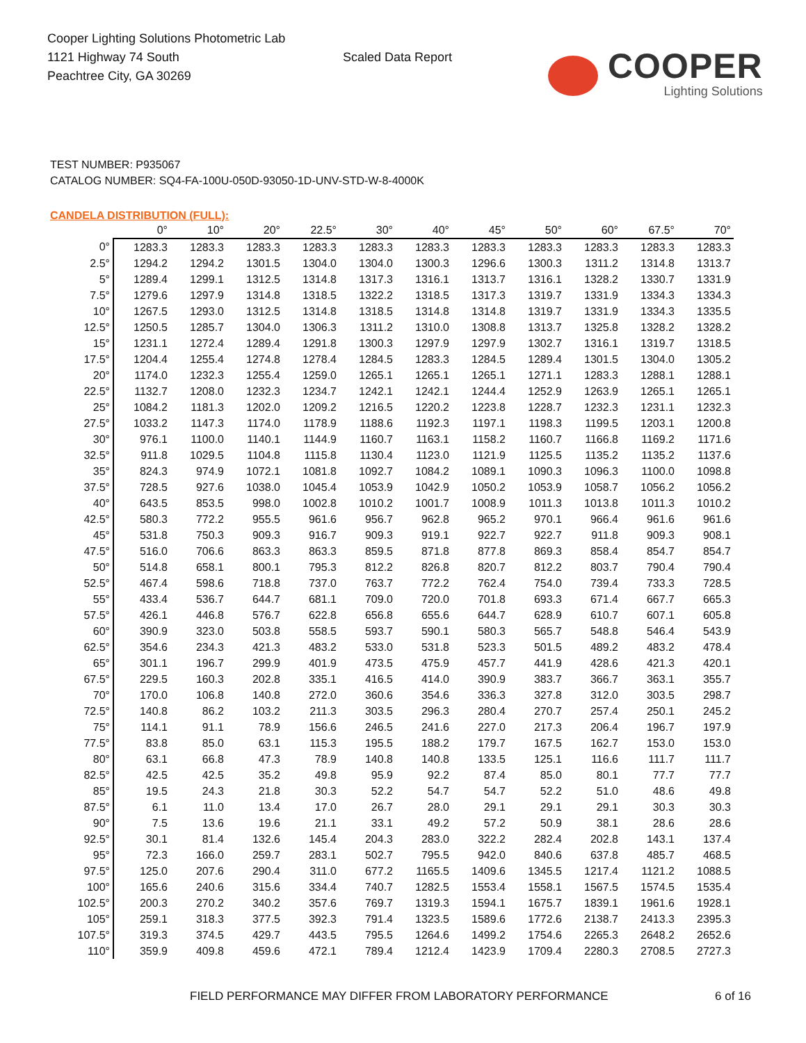Cooper Lighting Solutions Photometric Lab
1121 Highway 74 South
Peachtree City, GA 30269
Scaled Data Report
COOPER
Lighting Solutions
TEST NUMBER: P935067
CATALOG NUMBER: SQ4-FA-100U-050D-93050-1D-UNV-STD-W-8-4000K
CANDELA DISTRIBUTION (FULL):
| | 0° | 10° | 20° | 22.5° | 30° | 40° | 45° | 50° | 60° | 67.5° | 70° |
| --- | --- | --- | --- | --- | --- | --- | --- | --- | --- | --- | --- |
| 0° | 1283.3 | 1283.3 | 1283.3 | 1283.3 | 1283.3 | 1283.3 | 1283.3 | 1283.3 | 1283.3 | 1283.3 | 1283.3 |
| 2.5° | 1294.2 | 1294.2 | 1301.5 | 1304.0 | 1304.0 | 1300.3 | 1296.6 | 1300.3 | 1311.2 | 1314.8 | 1313.7 |
| 5° | 1289.4 | 1299.1 | 1312.5 | 1314.8 | 1317.3 | 1316.1 | 1313.7 | 1316.1 | 1328.2 | 1330.7 | 1331.9 |
| 7.5° | 1279.6 | 1297.9 | 1314.8 | 1318.5 | 1322.2 | 1318.5 | 1317.3 | 1319.7 | 1331.9 | 1334.3 | 1334.3 |
| 10° | 1267.5 | 1293.0 | 1312.5 | 1314.8 | 1318.5 | 1314.8 | 1314.8 | 1319.7 | 1331.9 | 1334.3 | 1335.5 |
| 12.5° | 1250.5 | 1285.7 | 1304.0 | 1306.3 | 1311.2 | 1310.0 | 1308.8 | 1313.7 | 1325.8 | 1328.2 | 1328.2 |
| 15° | 1231.1 | 1272.4 | 1289.4 | 1291.8 | 1300.3 | 1297.9 | 1297.9 | 1302.7 | 1316.1 | 1319.7 | 1318.5 |
| 17.5° | 1204.4 | 1255.4 | 1274.8 | 1278.4 | 1284.5 | 1283.3 | 1284.5 | 1289.4 | 1301.5 | 1304.0 | 1305.2 |
| 20° | 1174.0 | 1232.3 | 1255.4 | 1259.0 | 1265.1 | 1265.1 | 1265.1 | 1271.1 | 1283.3 | 1288.1 | 1288.1 |
| 22.5° | 1132.7 | 1208.0 | 1232.3 | 1234.7 | 1242.1 | 1242.1 | 1244.4 | 1252.9 | 1263.9 | 1265.1 | 1265.1 |
| 25° | 1084.2 | 1181.3 | 1202.0 | 1209.2 | 1216.5 | 1220.2 | 1223.8 | 1228.7 | 1232.3 | 1231.1 | 1232.3 |
| 27.5° | 1033.2 | 1147.3 | 1174.0 | 1178.9 | 1188.6 | 1192.3 | 1197.1 | 1198.3 | 1199.5 | 1203.1 | 1200.8 |
| 30° | 976.1 | 1100.0 | 1140.1 | 1144.9 | 1160.7 | 1163.1 | 1158.2 | 1160.7 | 1166.8 | 1169.2 | 1171.6 |
| 32.5° | 911.8 | 1029.5 | 1104.8 | 1115.8 | 1130.4 | 1123.0 | 1121.9 | 1125.5 | 1135.2 | 1135.2 | 1137.6 |
| 35° | 824.3 | 974.9 | 1072.1 | 1081.8 | 1092.7 | 1084.2 | 1089.1 | 1090.3 | 1096.3 | 1100.0 | 1098.8 |
| 37.5° | 728.5 | 927.6 | 1038.0 | 1045.4 | 1053.9 | 1042.9 | 1050.2 | 1053.9 | 1058.7 | 1056.2 | 1056.2 |
| 40° | 643.5 | 853.5 | 998.0 | 1002.8 | 1010.2 | 1001.7 | 1008.9 | 1011.3 | 1013.8 | 1011.3 | 1010.2 |
| 42.5° | 580.3 | 772.2 | 955.5 | 961.6 | 956.7 | 962.8 | 965.2 | 970.1 | 966.4 | 961.6 | 961.6 |
| 45° | 531.8 | 750.3 | 909.3 | 916.7 | 909.3 | 919.1 | 922.7 | 922.7 | 911.8 | 909.3 | 908.1 |
| 47.5° | 516.0 | 706.6 | 863.3 | 863.3 | 859.5 | 871.8 | 877.8 | 869.3 | 858.4 | 854.7 | 854.7 |
| 50° | 514.8 | 658.1 | 800.1 | 795.3 | 812.2 | 826.8 | 820.7 | 812.2 | 803.7 | 790.4 | 790.4 |
| 52.5° | 467.4 | 598.6 | 718.8 | 737.0 | 763.7 | 772.2 | 762.4 | 754.0 | 739.4 | 733.3 | 728.5 |
| 55° | 433.4 | 536.7 | 644.7 | 681.1 | 709.0 | 720.0 | 701.8 | 693.3 | 671.4 | 667.7 | 665.3 |
| 57.5° | 426.1 | 446.8 | 576.7 | 622.8 | 656.8 | 655.6 | 644.7 | 628.9 | 610.7 | 607.1 | 605.8 |
| 60° | 390.9 | 323.0 | 503.8 | 558.5 | 593.7 | 590.1 | 580.3 | 565.7 | 548.8 | 546.4 | 543.9 |
| 62.5° | 354.6 | 234.3 | 421.3 | 483.2 | 533.0 | 531.8 | 523.3 | 501.5 | 489.2 | 483.2 | 478.4 |
| 65° | 301.1 | 196.7 | 299.9 | 401.9 | 473.5 | 475.9 | 457.7 | 441.9 | 428.6 | 421.3 | 420.1 |
| 67.5° | 229.5 | 160.3 | 202.8 | 335.1 | 416.5 | 414.0 | 390.9 | 383.7 | 366.7 | 363.1 | 355.7 |
| 70° | 170.0 | 106.8 | 140.8 | 272.0 | 360.6 | 354.6 | 336.3 | 327.8 | 312.0 | 303.5 | 298.7 |
| 72.5° | 140.8 | 86.2 | 103.2 | 211.3 | 303.5 | 296.3 | 280.4 | 270.7 | 257.4 | 250.1 | 245.2 |
| 75° | 114.1 | 91.1 | 78.9 | 156.6 | 246.5 | 241.6 | 227.0 | 217.3 | 206.4 | 196.7 | 197.9 |
| 77.5° | 83.8 | 85.0 | 63.1 | 115.3 | 195.5 | 188.2 | 179.7 | 167.5 | 162.7 | 153.0 | 153.0 |
| 80° | 63.1 | 66.8 | 47.3 | 78.9 | 140.8 | 140.8 | 133.5 | 125.1 | 116.6 | 111.7 | 111.7 |
| 82.5° | 42.5 | 42.5 | 35.2 | 49.8 | 95.9 | 92.2 | 87.4 | 85.0 | 80.1 | 77.7 | 77.7 |
| 85° | 19.5 | 24.3 | 21.8 | 30.3 | 52.2 | 54.7 | 54.7 | 52.2 | 51.0 | 48.6 | 49.8 |
| 87.5° | 6.1 | 11.0 | 13.4 | 17.0 | 26.7 | 28.0 | 29.1 | 29.1 | 29.1 | 30.3 | 30.3 |
| 90° | 7.5 | 13.6 | 19.6 | 21.1 | 33.1 | 49.2 | 57.2 | 50.9 | 38.1 | 28.6 | 28.6 |
| 92.5° | 30.1 | 81.4 | 132.6 | 145.4 | 204.3 | 283.0 | 322.2 | 282.4 | 202.8 | 143.1 | 137.4 |
| 95° | 72.3 | 166.0 | 259.7 | 283.1 | 502.7 | 795.5 | 942.0 | 840.6 | 637.8 | 485.7 | 468.5 |
| 97.5° | 125.0 | 207.6 | 290.4 | 311.0 | 677.2 | 1165.5 | 1409.6 | 1345.5 | 1217.4 | 1121.2 | 1088.5 |
| 100° | 165.6 | 240.6 | 315.6 | 334.4 | 740.7 | 1282.5 | 1553.4 | 1558.1 | 1567.5 | 1574.5 | 1535.4 |
| 102.5° | 200.3 | 270.2 | 340.2 | 357.6 | 769.7 | 1319.3 | 1594.1 | 1675.7 | 1839.1 | 1961.6 | 1928.1 |
| 105° | 259.1 | 318.3 | 377.5 | 392.3 | 791.4 | 1323.5 | 1589.6 | 1772.6 | 2138.7 | 2413.3 | 2395.3 |
| 107.5° | 319.3 | 374.5 | 429.7 | 443.5 | 795.5 | 1264.6 | 1499.2 | 1754.6 | 2265.3 | 2648.2 | 2652.6 |
| 110° | 359.9 | 409.8 | 459.6 | 472.1 | 789.4 | 1212.4 | 1423.9 | 1709.4 | 2280.3 | 2708.5 | 2727.3 |
FIELD PERFORMANCE MAY DIFFER FROM LABORATORY PERFORMANCE
6 of 16